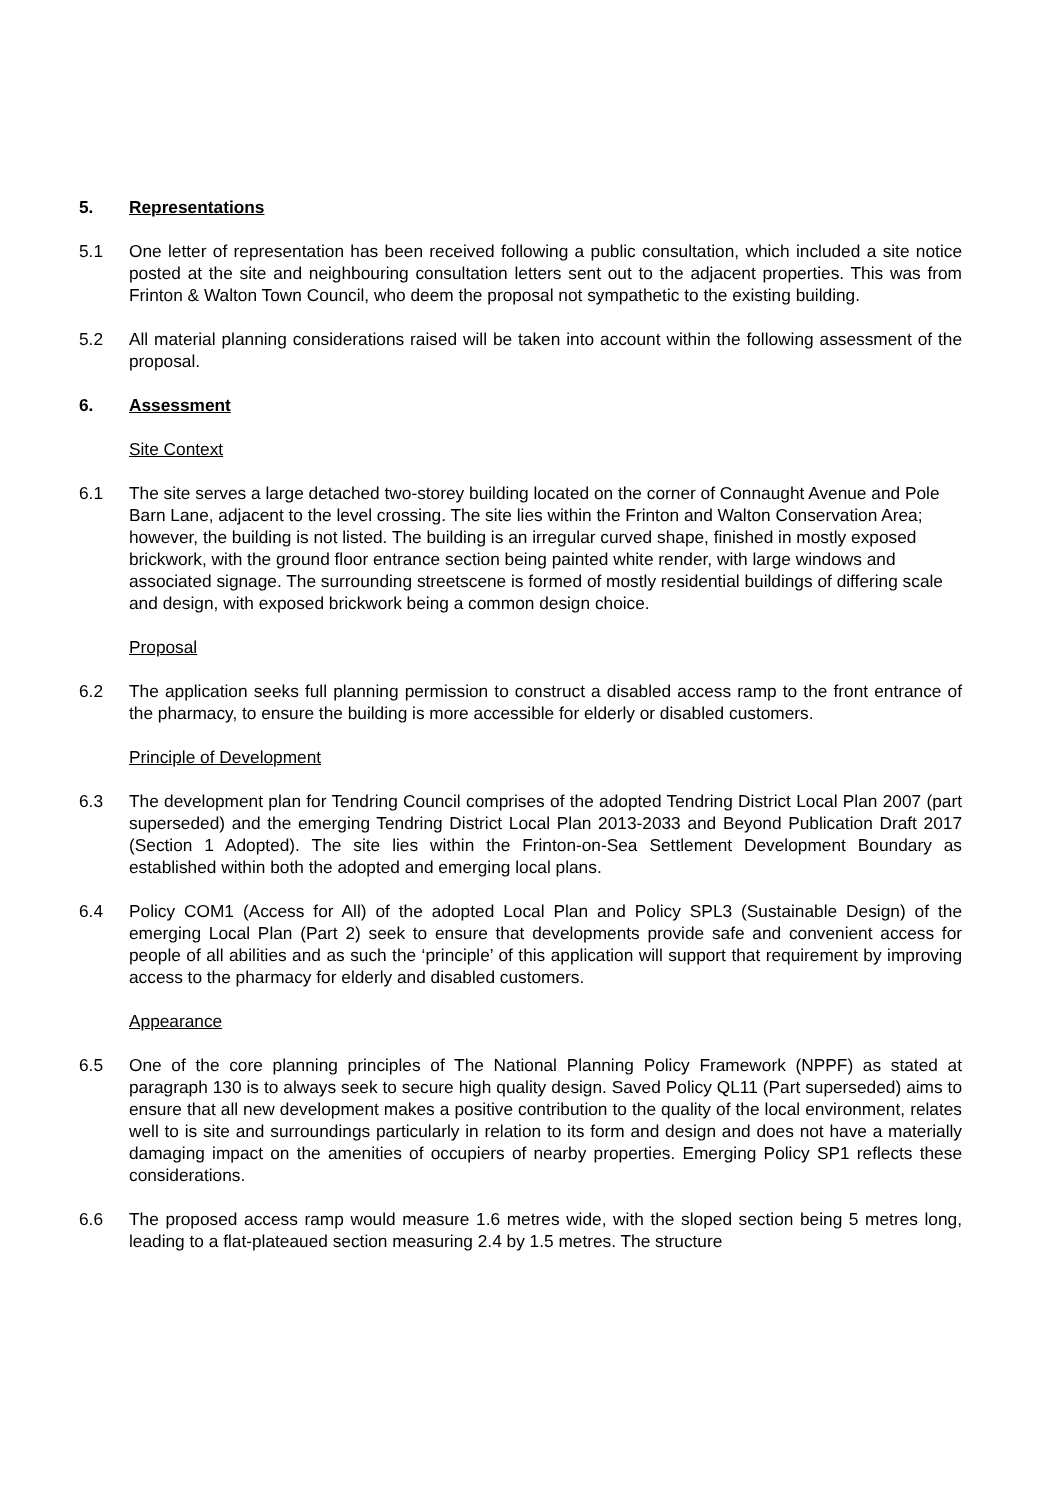5. Representations
5.1 One letter of representation has been received following a public consultation, which included a site notice posted at the site and neighbouring consultation letters sent out to the adjacent properties. This was from Frinton & Walton Town Council, who deem the proposal not sympathetic to the existing building.
5.2 All material planning considerations raised will be taken into account within the following assessment of the proposal.
6. Assessment
Site Context
6.1 The site serves a large detached two-storey building located on the corner of Connaught Avenue and Pole Barn Lane, adjacent to the level crossing. The site lies within the Frinton and Walton Conservation Area; however, the building is not listed. The building is an irregular curved shape, finished in mostly exposed brickwork, with the ground floor entrance section being painted white render, with large windows and associated signage. The surrounding streetscene is formed of mostly residential buildings of differing scale and design, with exposed brickwork being a common design choice.
Proposal
6.2 The application seeks full planning permission to construct a disabled access ramp to the front entrance of the pharmacy, to ensure the building is more accessible for elderly or disabled customers.
Principle of Development
6.3 The development plan for Tendring Council comprises of the adopted Tendring District Local Plan 2007 (part superseded) and the emerging Tendring District Local Plan 2013-2033 and Beyond Publication Draft 2017 (Section 1 Adopted). The site lies within the Frinton-on-Sea Settlement Development Boundary as established within both the adopted and emerging local plans.
6.4 Policy COM1 (Access for All) of the adopted Local Plan and Policy SPL3 (Sustainable Design) of the emerging Local Plan (Part 2) seek to ensure that developments provide safe and convenient access for people of all abilities and as such the ‘principle’ of this application will support that requirement by improving access to the pharmacy for elderly and disabled customers.
Appearance
6.5 One of the core planning principles of The National Planning Policy Framework (NPPF) as stated at paragraph 130 is to always seek to secure high quality design. Saved Policy QL11 (Part superseded) aims to ensure that all new development makes a positive contribution to the quality of the local environment, relates well to is site and surroundings particularly in relation to its form and design and does not have a materially damaging impact on the amenities of occupiers of nearby properties. Emerging Policy SP1 reflects these considerations.
6.6 The proposed access ramp would measure 1.6 metres wide, with the sloped section being 5 metres long, leading to a flat-plateaued section measuring 2.4 by 1.5 metres. The structure